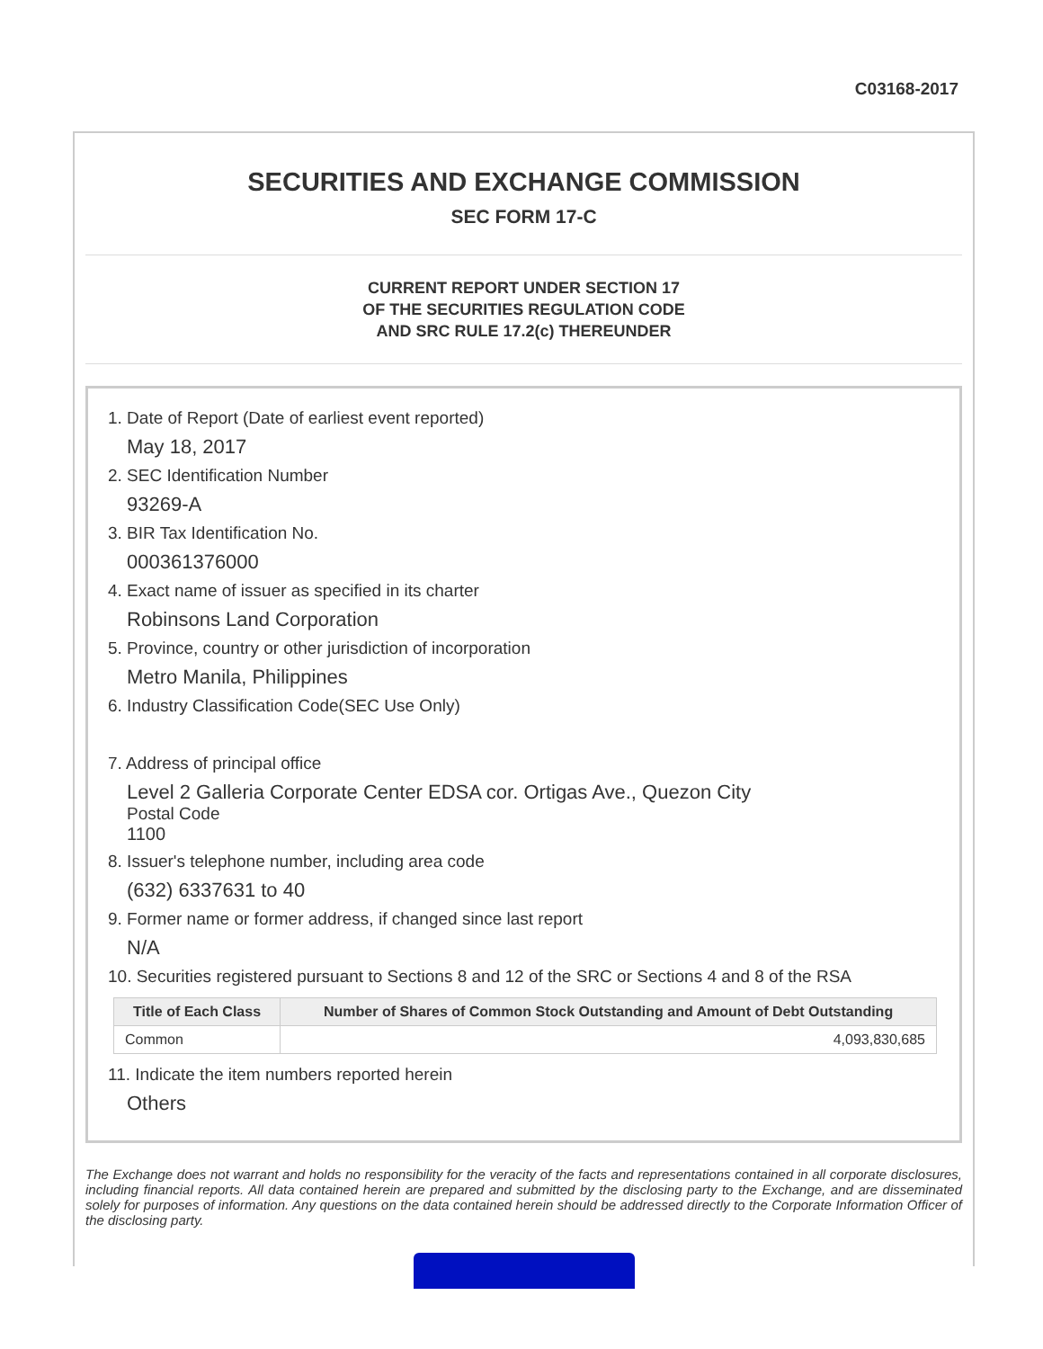C03168-2017
SECURITIES AND EXCHANGE COMMISSION
SEC FORM 17-C
CURRENT REPORT UNDER SECTION 17
OF THE SECURITIES REGULATION CODE
AND SRC RULE 17.2(c) THEREUNDER
1. Date of Report (Date of earliest event reported)
May 18, 2017
2. SEC Identification Number
93269-A
3. BIR Tax Identification No.
000361376000
4. Exact name of issuer as specified in its charter
Robinsons Land Corporation
5. Province, country or other jurisdiction of incorporation
Metro Manila, Philippines
6. Industry Classification Code(SEC Use Only)
7. Address of principal office
Level 2 Galleria Corporate Center EDSA cor. Ortigas Ave., Quezon City
Postal Code
1100
8. Issuer's telephone number, including area code
(632) 6337631 to 40
9. Former name or former address, if changed since last report
N/A
10. Securities registered pursuant to Sections 8 and 12 of the SRC or Sections 4 and 8 of the RSA
| Title of Each Class | Number of Shares of Common Stock Outstanding and Amount of Debt Outstanding |
| --- | --- |
| Common | 4,093,830,685 |
11. Indicate the item numbers reported herein
Others
The Exchange does not warrant and holds no responsibility for the veracity of the facts and representations contained in all corporate disclosures, including financial reports. All data contained herein are prepared and submitted by the disclosing party to the Exchange, and are disseminated solely for purposes of information. Any questions on the data contained herein should be addressed directly to the Corporate Information Officer of the disclosing party.